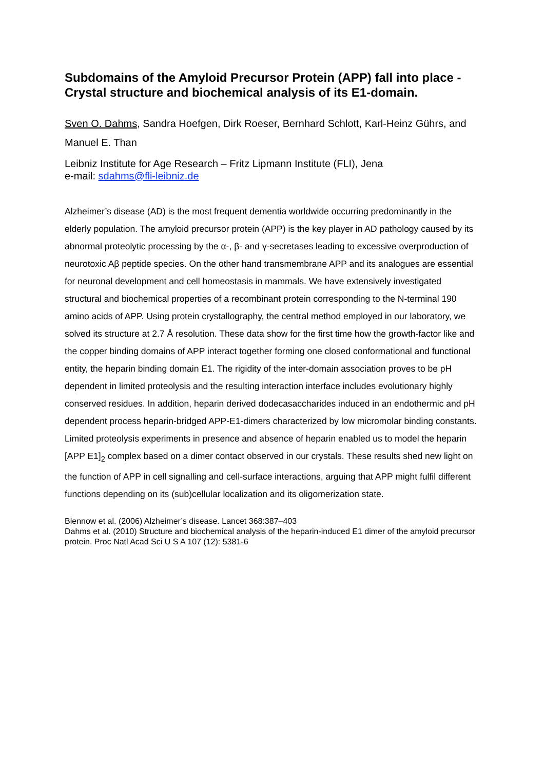Subdomains of the Amyloid Precursor Protein (APP) fall into place - Crystal structure and biochemical analysis of its E1-domain.
Sven O. Dahms, Sandra Hoefgen, Dirk Roeser, Bernhard Schlott, Karl-Heinz Gührs, and Manuel E. Than
Leibniz Institute for Age Research – Fritz Lipmann Institute (FLI), Jena
e-mail: sdahms@fli-leibniz.de
Alzheimer’s disease (AD) is the most frequent dementia worldwide occurring predominantly in the elderly population. The amyloid precursor protein (APP) is the key player in AD pathology caused by its abnormal proteolytic processing by the α-, β- and γ-secretases leading to excessive overproduction of neurotoxic Aβ peptide species. On the other hand transmembrane APP and its analogues are essential for neuronal development and cell homeostasis in mammals. We have extensively investigated structural and biochemical properties of a recombinant protein corresponding to the N-terminal 190 amino acids of APP. Using protein crystallography, the central method employed in our laboratory, we solved its structure at 2.7 Å resolution. These data show for the first time how the growth-factor like and the copper binding domains of APP interact together forming one closed conformational and functional entity, the heparin binding domain E1. The rigidity of the inter-domain association proves to be pH dependent in limited proteolysis and the resulting interaction interface includes evolutionary highly conserved residues. In addition, heparin derived dodecasaccharides induced in an endothermic and pH dependent process heparin-bridged APP-E1-dimers characterized by low micromolar binding constants. Limited proteolysis experiments in presence and absence of heparin enabled us to model the heparin [APP E1]<sub>2</sub> complex based on a dimer contact observed in our crystals. These results shed new light on the function of APP in cell signalling and cell-surface interactions, arguing that APP might fulfil different functions depending on its (sub)cellular localization and its oligomerization state.
Blennow et al. (2006) Alzheimer’s disease. Lancet 368:387–403
Dahms et al. (2010) Structure and biochemical analysis of the heparin-induced E1 dimer of the amyloid precursor protein. Proc Natl Acad Sci U S A 107 (12): 5381-6